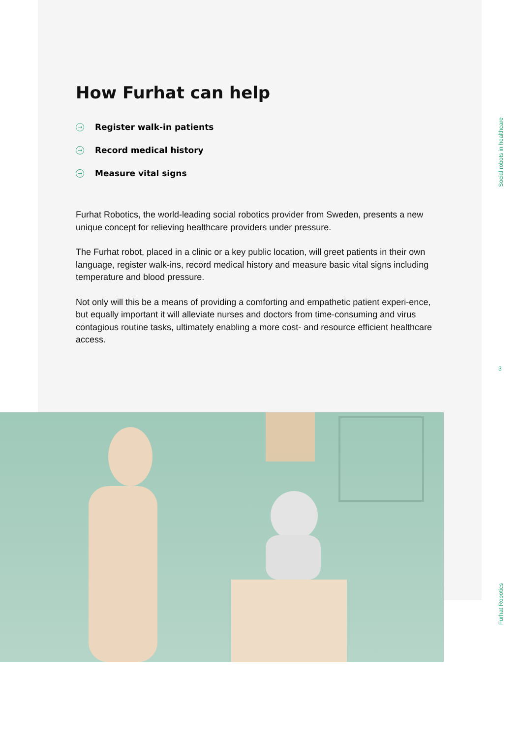How Furhat can help
→ Register walk-in patients
→ Record medical history
→ Measure vital signs
Furhat Robotics, the world-leading social robotics provider from Sweden, presents a new unique concept for relieving healthcare providers under pressure.
The Furhat robot, placed in a clinic or a key public location, will greet patients in their own language, register walk-ins, record medical history and measure basic vital signs including temperature and blood pressure.
Not only will this be a means of providing a comforting and empathetic patient experi-ence, but equally important it will alleviate nurses and doctors from time-consuming and virus contagious routine tasks, ultimately enabling a more cost- and resource efficient healthcare access.
Social robots in healthcare
3
Furhat Robotics